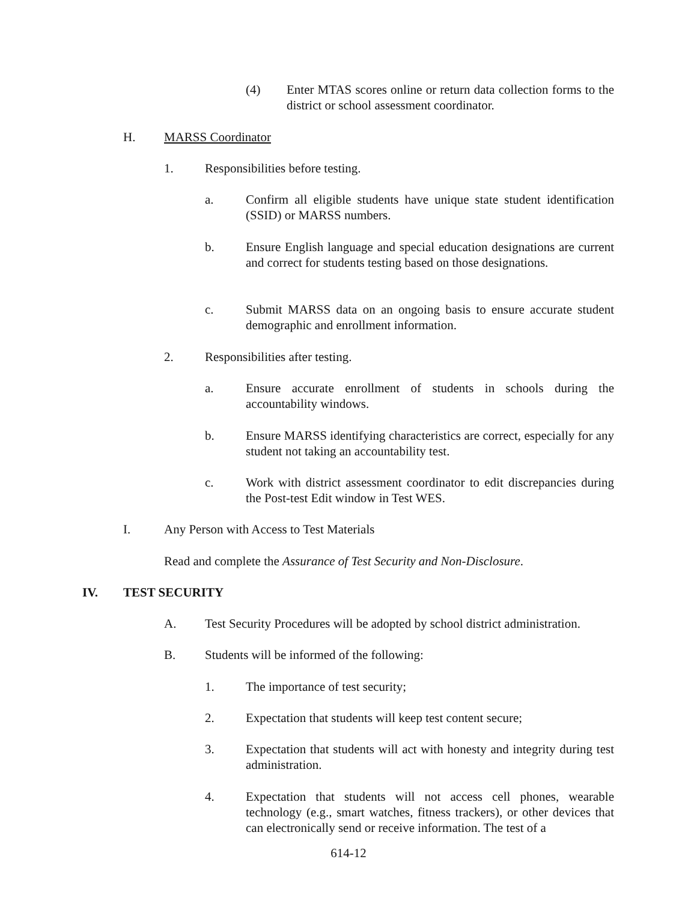(4) Enter MTAS scores online or return data collection forms to the district or school assessment coordinator.
H. MARSS Coordinator
1. Responsibilities before testing.
a. Confirm all eligible students have unique state student identification (SSID) or MARSS numbers.
b. Ensure English language and special education designations are current and correct for students testing based on those designations.
c. Submit MARSS data on an ongoing basis to ensure accurate student demographic and enrollment information.
2. Responsibilities after testing.
a. Ensure accurate enrollment of students in schools during the accountability windows.
b. Ensure MARSS identifying characteristics are correct, especially for any student not taking an accountability test.
c. Work with district assessment coordinator to edit discrepancies during the Post-test Edit window in Test WES.
I. Any Person with Access to Test Materials
Read and complete the Assurance of Test Security and Non-Disclosure.
IV. TEST SECURITY
A. Test Security Procedures will be adopted by school district administration.
B. Students will be informed of the following:
1. The importance of test security;
2. Expectation that students will keep test content secure;
3. Expectation that students will act with honesty and integrity during test administration.
4. Expectation that students will not access cell phones, wearable technology (e.g., smart watches, fitness trackers), or other devices that can electronically send or receive information. The test of a
614-12